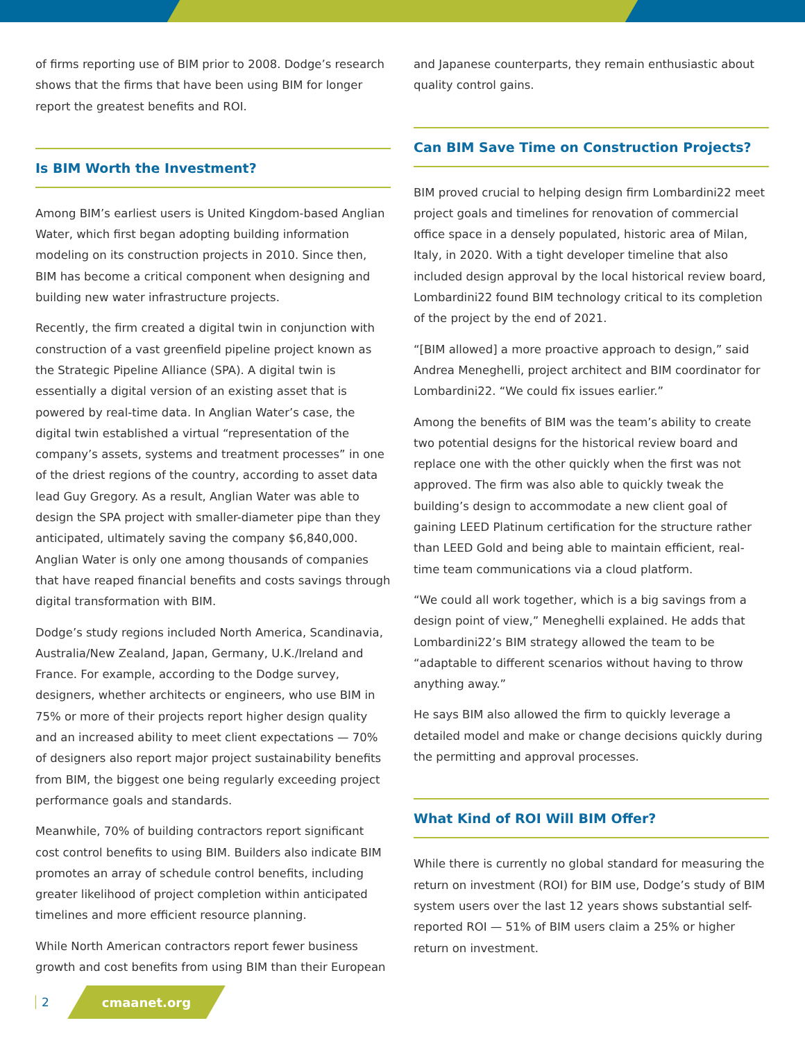of firms reporting use of BIM prior to 2008. Dodge’s research shows that the firms that have been using BIM for longer report the greatest benefits and ROI.
Is BIM Worth the Investment?
Among BIM’s earliest users is United Kingdom-based Anglian Water, which first began adopting building information modeling on its construction projects in 2010. Since then, BIM has become a critical component when designing and building new water infrastructure projects.
Recently, the firm created a digital twin in conjunction with construction of a vast greenfield pipeline project known as the Strategic Pipeline Alliance (SPA). A digital twin is essentially a digital version of an existing asset that is powered by real-time data. In Anglian Water’s case, the digital twin established a virtual “representation of the company’s assets, systems and treatment processes” in one of the driest regions of the country, according to asset data lead Guy Gregory. As a result, Anglian Water was able to design the SPA project with smaller-diameter pipe than they anticipated, ultimately saving the company $6,840,000. Anglian Water is only one among thousands of companies that have reaped financial benefits and costs savings through digital transformation with BIM.
Dodge’s study regions included North America, Scandinavia, Australia/New Zealand, Japan, Germany, U.K./Ireland and France. For example, according to the Dodge survey, designers, whether architects or engineers, who use BIM in 75% or more of their projects report higher design quality and an increased ability to meet client expectations — 70% of designers also report major project sustainability benefits from BIM, the biggest one being regularly exceeding project performance goals and standards.
Meanwhile, 70% of building contractors report significant cost control benefits to using BIM. Builders also indicate BIM promotes an array of schedule control benefits, including greater likelihood of project completion within anticipated timelines and more efficient resource planning.
While North American contractors report fewer business growth and cost benefits from using BIM than their European
and Japanese counterparts, they remain enthusiastic about quality control gains.
Can BIM Save Time on Construction Projects?
BIM proved crucial to helping design firm Lombardini22 meet project goals and timelines for renovation of commercial office space in a densely populated, historic area of Milan, Italy, in 2020. With a tight developer timeline that also included design approval by the local historical review board, Lombardini22 found BIM technology critical to its completion of the project by the end of 2021.
“[BIM allowed] a more proactive approach to design,” said Andrea Meneghelli, project architect and BIM coordinator for Lombardini22. “We could fix issues earlier.”
Among the benefits of BIM was the team’s ability to create two potential designs for the historical review board and replace one with the other quickly when the first was not approved. The firm was also able to quickly tweak the building’s design to accommodate a new client goal of gaining LEED Platinum certification for the structure rather than LEED Gold and being able to maintain efficient, real-time team communications via a cloud platform.
“We could all work together, which is a big savings from a design point of view,” Meneghelli explained. He adds that Lombardini22’s BIM strategy allowed the team to be “adaptable to different scenarios without having to throw anything away.”
He says BIM also allowed the firm to quickly leverage a detailed model and make or change decisions quickly during the permitting and approval processes.
What Kind of ROI Will BIM Offer?
While there is currently no global standard for measuring the return on investment (ROI) for BIM use, Dodge’s study of BIM system users over the last 12 years shows substantial self-reported ROI — 51% of BIM users claim a 25% or higher return on investment.
2
cmaanet.org